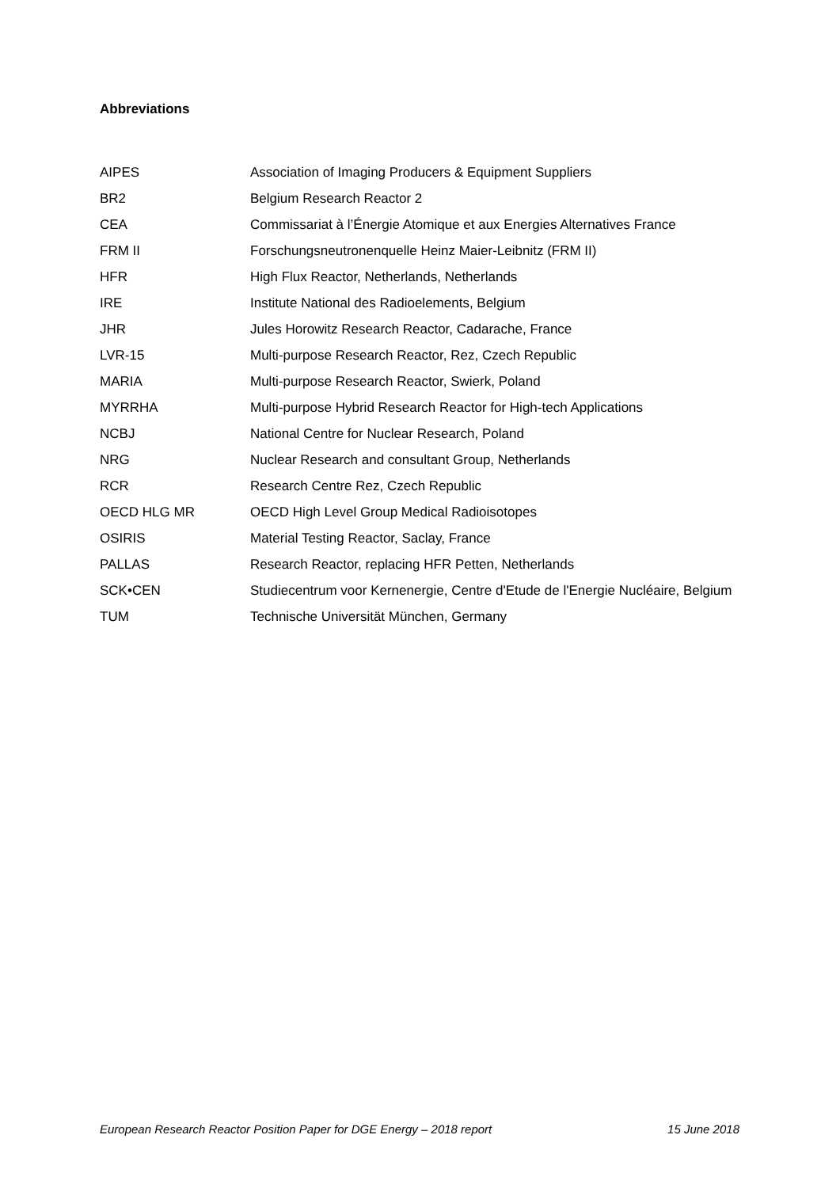Abbreviations
| AIPES | Association of Imaging Producers & Equipment Suppliers |
| BR2 | Belgium Research Reactor 2 |
| CEA | Commissariat à l’Énergie Atomique et aux Energies Alternatives France |
| FRM II | Forschungsneutronenquelle Heinz Maier-Leibnitz (FRM II) |
| HFR | High Flux Reactor, Netherlands, Netherlands |
| IRE | Institute National des Radioelements, Belgium |
| JHR | Jules Horowitz Research Reactor, Cadarache, France |
| LVR-15 | Multi-purpose Research Reactor, Rez, Czech Republic |
| MARIA | Multi-purpose Research Reactor, Swierk, Poland |
| MYRRHA | Multi-purpose Hybrid Research Reactor for High-tech Applications |
| NCBJ | National Centre for Nuclear Research, Poland |
| NRG | Nuclear Research and consultant Group, Netherlands |
| RCR | Research Centre Rez, Czech Republic |
| OECD HLG MR | OECD High Level Group Medical Radioisotopes |
| OSIRIS | Material Testing Reactor, Saclay, France |
| PALLAS | Research Reactor, replacing HFR Petten, Netherlands |
| SCK•CEN | Studiecentrum voor Kernenergie, Centre d'Etude de l'Energie Nucléaire, Belgium |
| TUM | Technische Universität München, Germany |
European Research Reactor Position Paper for DGE Energy – 2018 report 15 June 2018